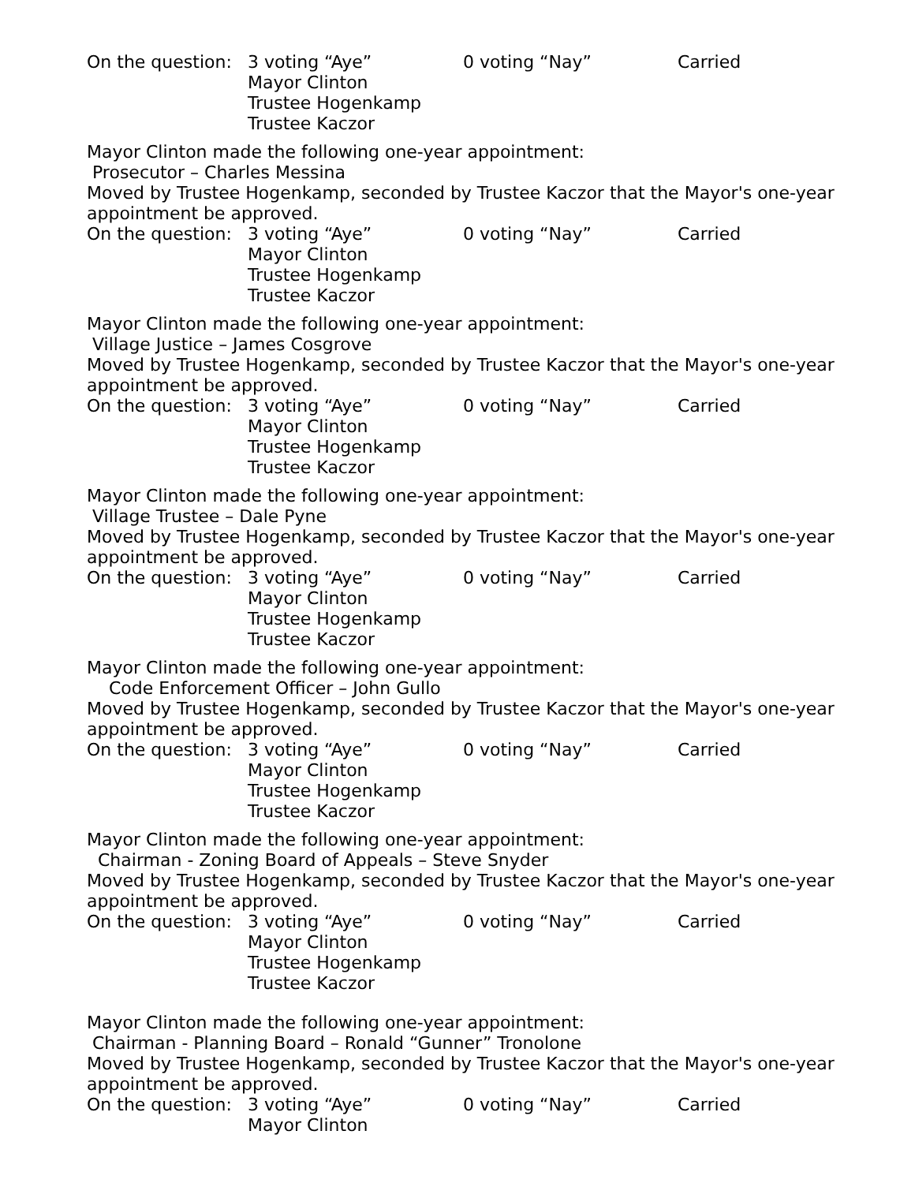On the question: 3 voting “Aye”
Mayor Clinton
Trustee Hogenkamp
Trustee Kaczor 0 voting “Nay” Carried
Mayor Clinton made the following one-year appointment:
Prosecutor – Charles Messina
Moved by Trustee Hogenkamp, seconded by Trustee Kaczor that the Mayor's one-year appointment be approved.
On the question: 3 voting “Aye”
Mayor Clinton
Trustee Hogenkamp
Trustee Kaczor 0 voting “Nay” Carried
Mayor Clinton made the following one-year appointment:
Village Justice – James Cosgrove
Moved by Trustee Hogenkamp, seconded by Trustee Kaczor that the Mayor's one-year appointment be approved.
On the question: 3 voting “Aye”
Mayor Clinton
Trustee Hogenkamp
Trustee Kaczor 0 voting “Nay” Carried
Mayor Clinton made the following one-year appointment:
Village Trustee – Dale Pyne
Moved by Trustee Hogenkamp, seconded by Trustee Kaczor that the Mayor's one-year appointment be approved.
On the question: 3 voting “Aye”
Mayor Clinton
Trustee Hogenkamp
Trustee Kaczor 0 voting “Nay” Carried
Mayor Clinton made the following one-year appointment:
Code Enforcement Officer – John Gullo
Moved by Trustee Hogenkamp, seconded by Trustee Kaczor that the Mayor's one-year appointment be approved.
On the question: 3 voting “Aye”
Mayor Clinton
Trustee Hogenkamp
Trustee Kaczor 0 voting “Nay” Carried
Mayor Clinton made the following one-year appointment:
Chairman - Zoning Board of Appeals – Steve Snyder
Moved by Trustee Hogenkamp, seconded by Trustee Kaczor that the Mayor's one-year appointment be approved.
On the question: 3 voting “Aye”
Mayor Clinton
Trustee Hogenkamp
Trustee Kaczor 0 voting “Nay” Carried
Mayor Clinton made the following one-year appointment:
Chairman - Planning Board – Ronald “Gunner” Tronolone
Moved by Trustee Hogenkamp, seconded by Trustee Kaczor that the Mayor's one-year appointment be approved.
On the question: 3 voting “Aye”
Mayor Clinton 0 voting “Nay” Carried